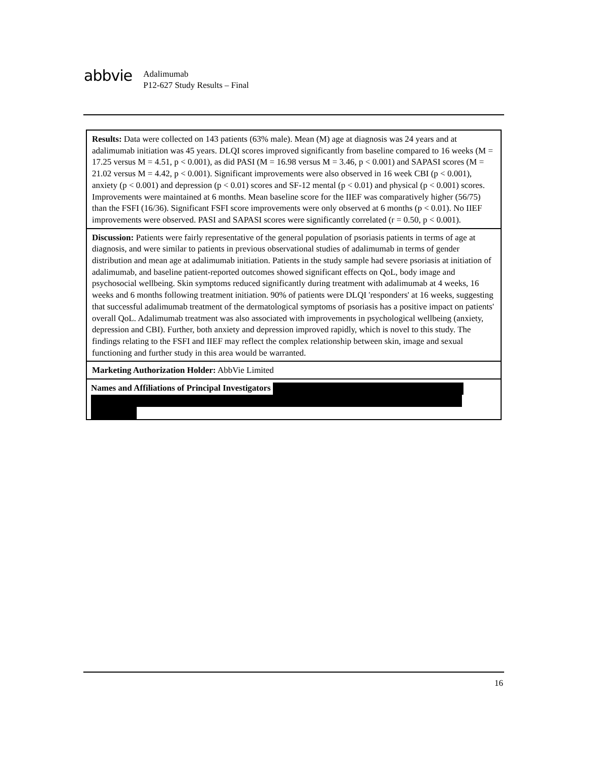abbvie
Adalimumab
P12-627 Study Results – Final
| Results: Data were collected on 143 patients (63% male). Mean (M) age at diagnosis was 24 years and at adalimumab initiation was 45 years. DLQI scores improved significantly from baseline compared to 16 weeks (M = 17.25 versus M = 4.51, p < 0.001), as did PASI (M = 16.98 versus M = 3.46, p < 0.001) and SAPASI scores (M = 21.02 versus M = 4.42, p < 0.001). Significant improvements were also observed in 16 week CBI (p < 0.001), anxiety (p < 0.001) and depression (p < 0.01) scores and SF-12 mental (p < 0.01) and physical (p < 0.001) scores. Improvements were maintained at 6 months. Mean baseline score for the IIEF was comparatively higher (56/75) than the FSFI (16/36). Significant FSFI score improvements were only observed at 6 months (p < 0.01). No IIEF improvements were observed. PASI and SAPASI scores were significantly correlated (r = 0.50, p < 0.001). |
| Discussion: Patients were fairly representative of the general population of psoriasis patients in terms of age at diagnosis, and were similar to patients in previous observational studies of adalimumab in terms of gender distribution and mean age at adalimumab initiation. Patients in the study sample had severe psoriasis at initiation of adalimumab, and baseline patient-reported outcomes showed significant effects on QoL, body image and psychosocial wellbeing. Skin symptoms reduced significantly during treatment with adalimumab at 4 weeks, 16 weeks and 6 months following treatment initiation. 90% of patients were DLQI 'responders' at 16 weeks, suggesting that successful adalimumab treatment of the dermatological symptoms of psoriasis has a positive impact on patients' overall QoL. Adalimumab treatment was also associated with improvements in psychological wellbeing (anxiety, depression and CBI). Further, both anxiety and depression improved rapidly, which is novel to this study. The findings relating to the FSFI and IIEF may reflect the complex relationship between skin, image and sexual functioning and further study in this area would be warranted. |
| Marketing Authorization Holder: AbbVie Limited |
| Names and Affiliations of Principal Investigators |
16